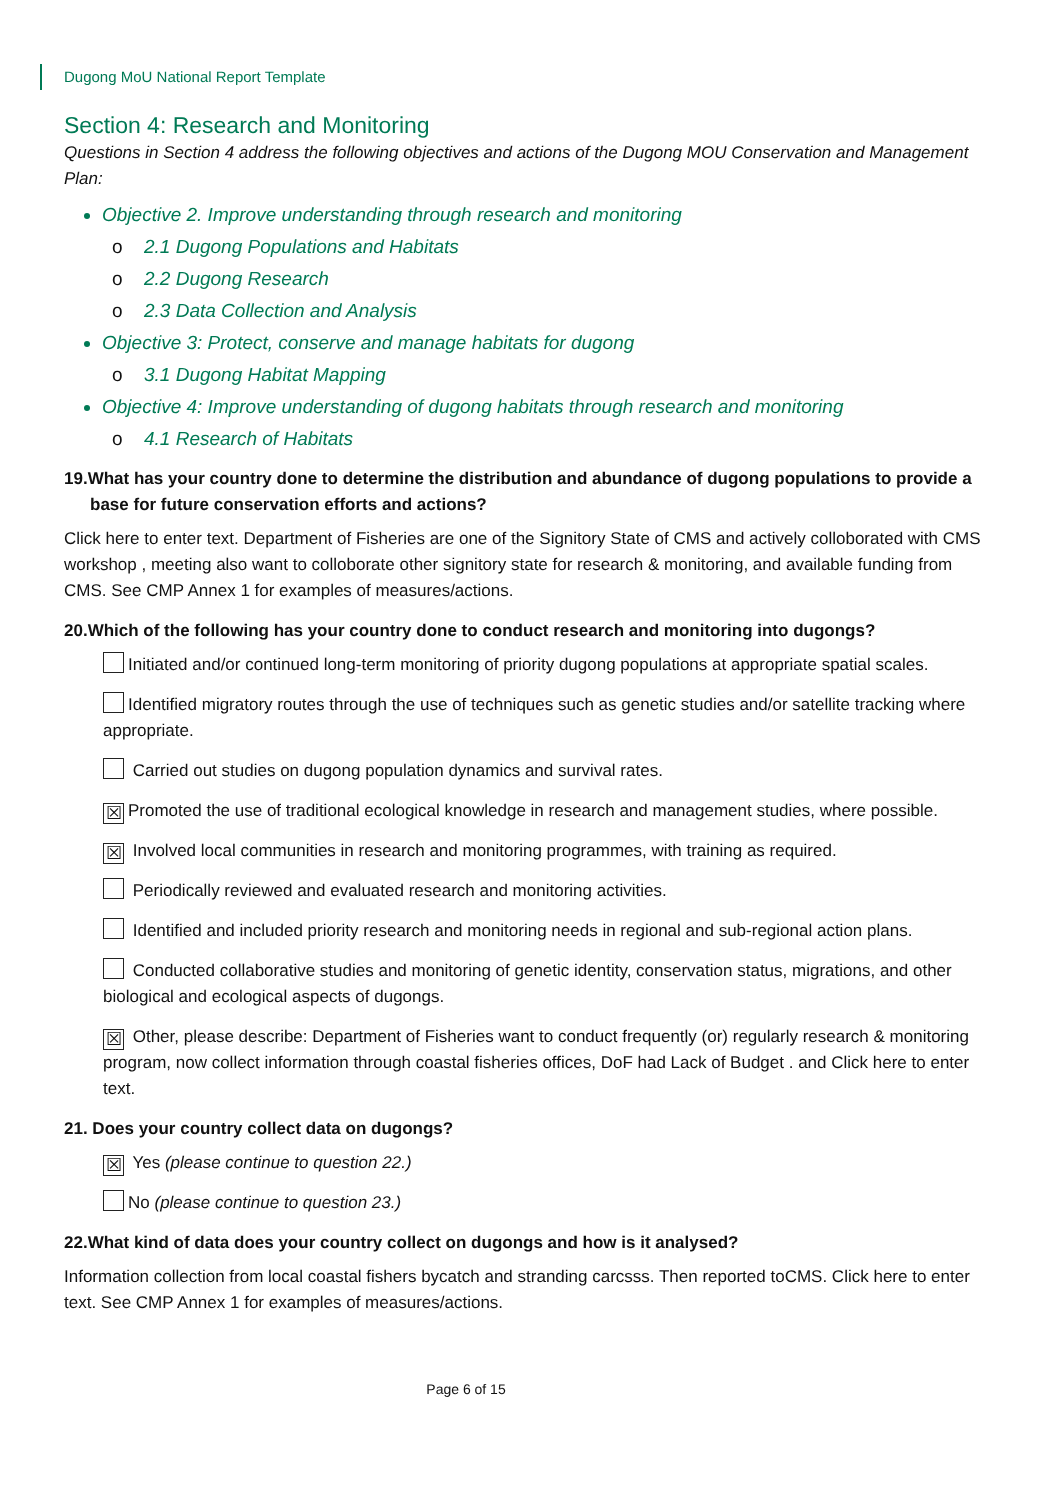Dugong MoU National Report Template
Section 4: Research and Monitoring
Questions in Section 4 address the following objectives and actions of the Dugong MOU Conservation and Management Plan:
Objective 2. Improve understanding through research and monitoring
o 2.1 Dugong Populations and Habitats
o 2.2 Dugong Research
o 2.3 Data Collection and Analysis
Objective 3: Protect, conserve and manage habitats for dugong
o 3.1 Dugong Habitat Mapping
Objective 4: Improve understanding of dugong habitats through research and monitoring
o 4.1 Research of Habitats
19.What has your country done to determine the distribution and abundance of dugong populations to provide a base for future conservation efforts and actions?
Click here to enter text. Department of Fisheries are one of the Signitory State of CMS and actively colloborated with CMS workshop , meeting also want to colloborate other signitory state for research & monitoring, and available funding from CMS. See CMP Annex 1 for examples of measures/actions.
20.Which of the following has your country done to conduct research and monitoring into dugongs?
Initiated and/or continued long-term monitoring of priority dugong populations at appropriate spatial scales.
Identified migratory routes through the use of techniques such as genetic studies and/or satellite tracking where appropriate.
Carried out studies on dugong population dynamics and survival rates.
☒ Promoted the use of traditional ecological knowledge in research and management studies, where possible.
☒ Involved local communities in research and monitoring programmes, with training as required.
Periodically reviewed and evaluated research and monitoring activities.
Identified and included priority research and monitoring needs in regional and sub-regional action plans.
Conducted collaborative studies and monitoring of genetic identity, conservation status, migrations, and other biological and ecological aspects of dugongs.
☒ Other, please describe: Department of Fisheries want to conduct frequently (or) regularly research & monitoring program, now collect information through coastal fisheries offices, DoF had Lack of Budget . and Click here to enter text.
21. Does your country collect data on dugongs?
☒ Yes (please continue to question 22.)
No (please continue to question 23.)
22.What kind of data does your country collect on dugongs and how is it analysed?
Information collection from local coastal fishers bycatch and stranding carcsss. Then reported toCMS. Click here to enter text. See CMP Annex 1 for examples of measures/actions.
Page 6 of 15